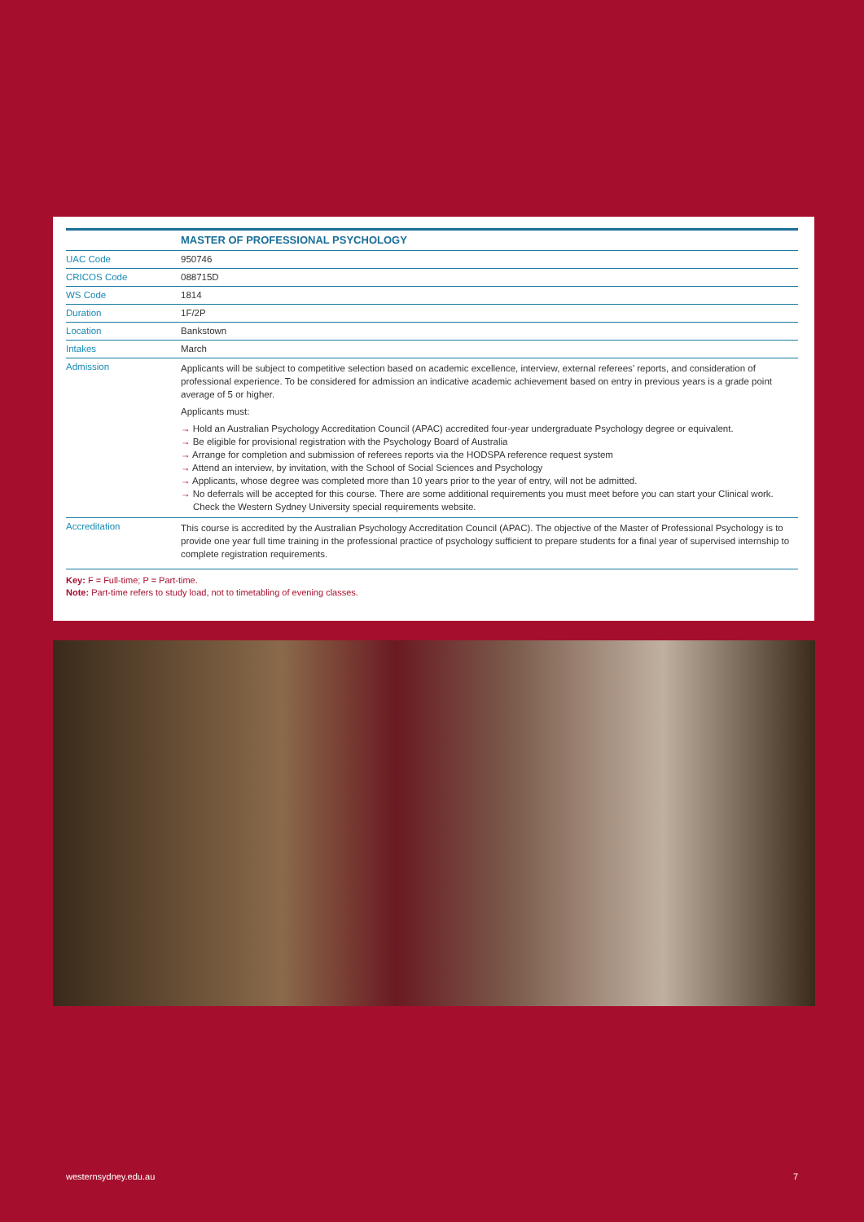| | MASTER OF PROFESSIONAL PSYCHOLOGY |
| --- | --- |
| UAC Code | 950746 |
| CRICOS Code | 088715D |
| WS Code | 1814 |
| Duration | 1F/2P |
| Location | Bankstown |
| Intakes | March |
| Admission | Applicants will be subject to competitive selection based on academic excellence, interview, external referees’ reports, and consideration of professional experience. To be considered for admission an indicative academic achievement based on entry in previous years is a grade point average of 5 or higher. Applicants must: → Hold an Australian Psychology Accreditation Council (APAC) accredited four-year undergraduate Psychology degree or equivalent. → Be eligible for provisional registration with the Psychology Board of Australia → Arrange for completion and submission of referees reports via the HODSPA reference request system → Attend an interview, by invitation, with the School of Social Sciences and Psychology → Applicants, whose degree was completed more than 10 years prior to the year of entry, will not be admitted. → No deferrals will be accepted for this course. There are some additional requirements you must meet before you can start your Clinical work. Check the Western Sydney University special requirements website. |
| Accreditation | This course is accredited by the Australian Psychology Accreditation Council (APAC). The objective of the Master of Professional Psychology is to provide one year full time training in the professional practice of psychology sufficient to prepare students for a final year of supervised internship to complete registration requirements. |
Key: F = Full-time; P = Part-time.
Note: Part-time refers to study load, not to timetabling of evening classes.
westernsydney.edu.au 7